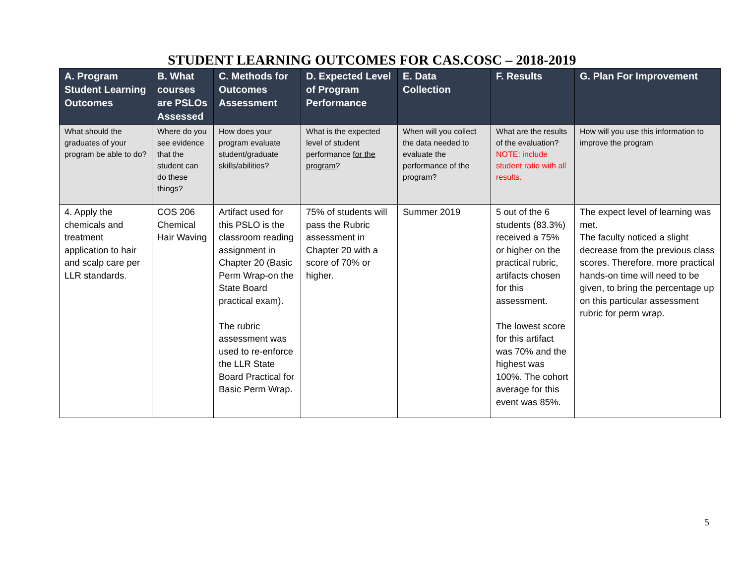STUDENT LEARNING OUTCOMES FOR CAS.COSC – 2018-2019
| A. Program Student Learning Outcomes | B. What courses are PSLOs Assessed | C. Methods for Outcomes Assessment | D. Expected Level of Program Performance | E. Data Collection | F. Results | G. Plan For Improvement |
| --- | --- | --- | --- | --- | --- | --- |
| What should the graduates of your program be able to do? | Where do you see evidence that the student can do these things? | How does your program evaluate student/graduate skills/abilities? | What is the expected level of student performance for the program ? | When will you collect the data needed to evaluate the performance of the program? | What are the results of the evaluation? NOTE: include student ratio with all results. | How will you use this information to improve the program |
| 4. Apply the chemicals and treatment application to hair and scalp care per LLR standards. | COS 206 Chemical Hair Waving | Artifact used for this PSLO is the classroom reading assignment in Chapter 20 (Basic Perm Wrap-on the State Board practical exam). The rubric assessment was used to re-enforce the LLR State Board Practical for Basic Perm Wrap. | 75% of students will pass the Rubric assessment in Chapter 20 with a score of 70% or higher. | Summer 2019 | 5 out of the 6 students (83.3%) received a 75% or higher on the practical rubric, artifacts chosen for this assessment. The lowest score for this artifact was 70% and the highest was 100%. The cohort average for this event was 85%. | The expect level of learning was met. The faculty noticed a slight decrease from the previous class scores. Therefore, more practical hands-on time will need to be given, to bring the percentage up on this particular assessment rubric for perm wrap. |
5